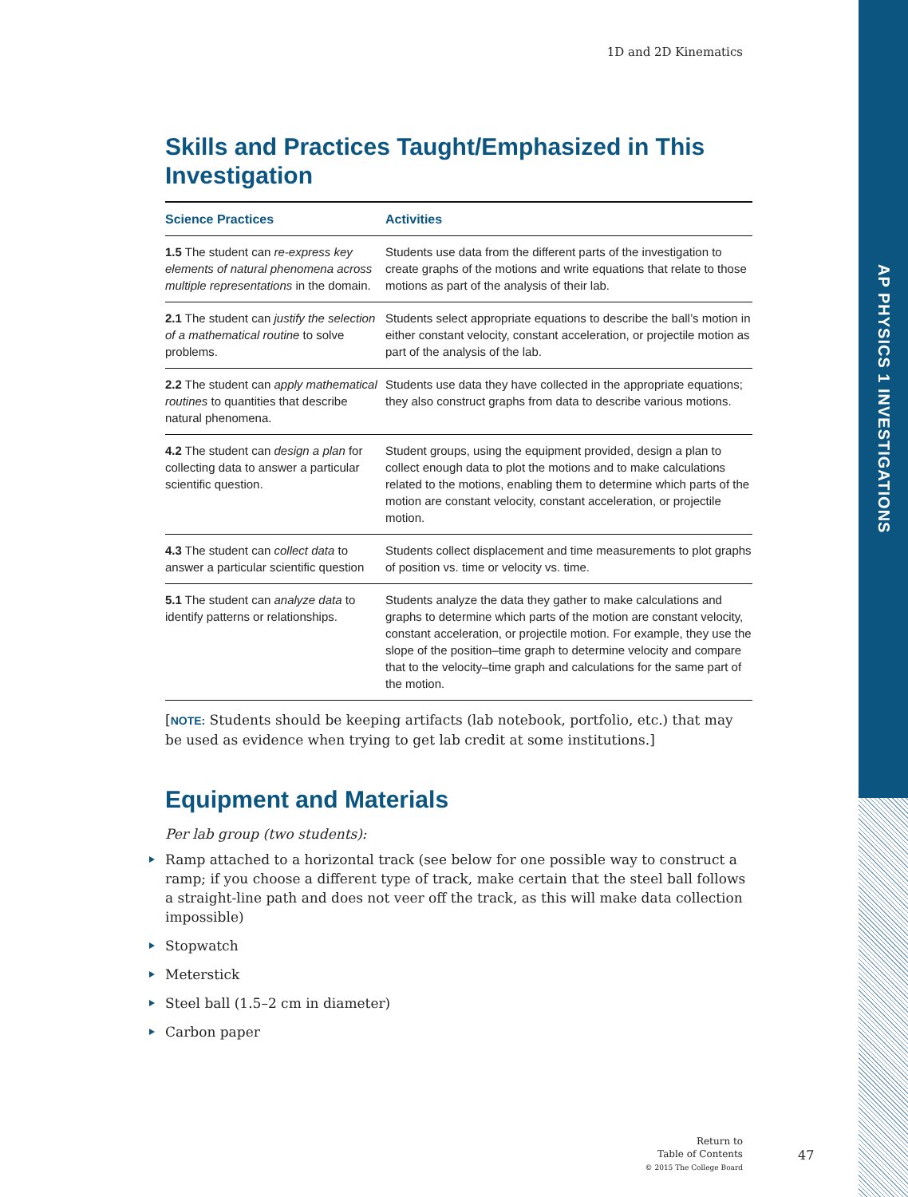AP PHYSICS 1 INVESTIGATIONS
1D and 2D Kinematics
Skills and Practices Taught/Emphasized in This Investigation
| Science Practices | Activities |
| --- | --- |
| 1.5 The student can re-express key elements of natural phenomena across multiple representations in the domain. | Students use data from the different parts of the investigation to create graphs of the motions and write equations that relate to those motions as part of the analysis of their lab. |
| 2.1 The student can justify the selection of a mathematical routine to solve problems. | Students select appropriate equations to describe the ball’s motion in either constant velocity, constant acceleration, or projectile motion as part of the analysis of the lab. |
| 2.2 The student can apply mathematical routines to quantities that describe natural phenomena. | Students use data they have collected in the appropriate equations; they also construct graphs from data to describe various motions. |
| 4.2 The student can design a plan for collecting data to answer a particular scientific question. | Student groups, using the equipment provided, design a plan to collect enough data to plot the motions and to make calculations related to the motions, enabling them to determine which parts of the motion are constant velocity, constant acceleration, or projectile motion. |
| 4.3 The student can collect data to answer a particular scientific question | Students collect displacement and time measurements to plot graphs of position vs. time or velocity vs. time. |
| 5.1 The student can analyze data to identify patterns or relationships. | Students analyze the data they gather to make calculations and graphs to determine which parts of the motion are constant velocity, constant acceleration, or projectile motion. For example, they use the slope of the position–time graph to determine velocity and compare that to the velocity–time graph and calculations for the same part of the motion. |
[NOTE: Students should be keeping artifacts (lab notebook, portfolio, etc.) that may be used as evidence when trying to get lab credit at some institutions.]
Equipment and Materials
Per lab group (two students):
Ramp attached to a horizontal track (see below for one possible way to construct a ramp; if you choose a different type of track, make certain that the steel ball follows a straight-line path and does not veer off the track, as this will make data collection impossible)
Stopwatch
Meterstick
Steel ball (1.5–2 cm in diameter)
Carbon paper
Return to
Table of Contents
© 2015 The College Board
47